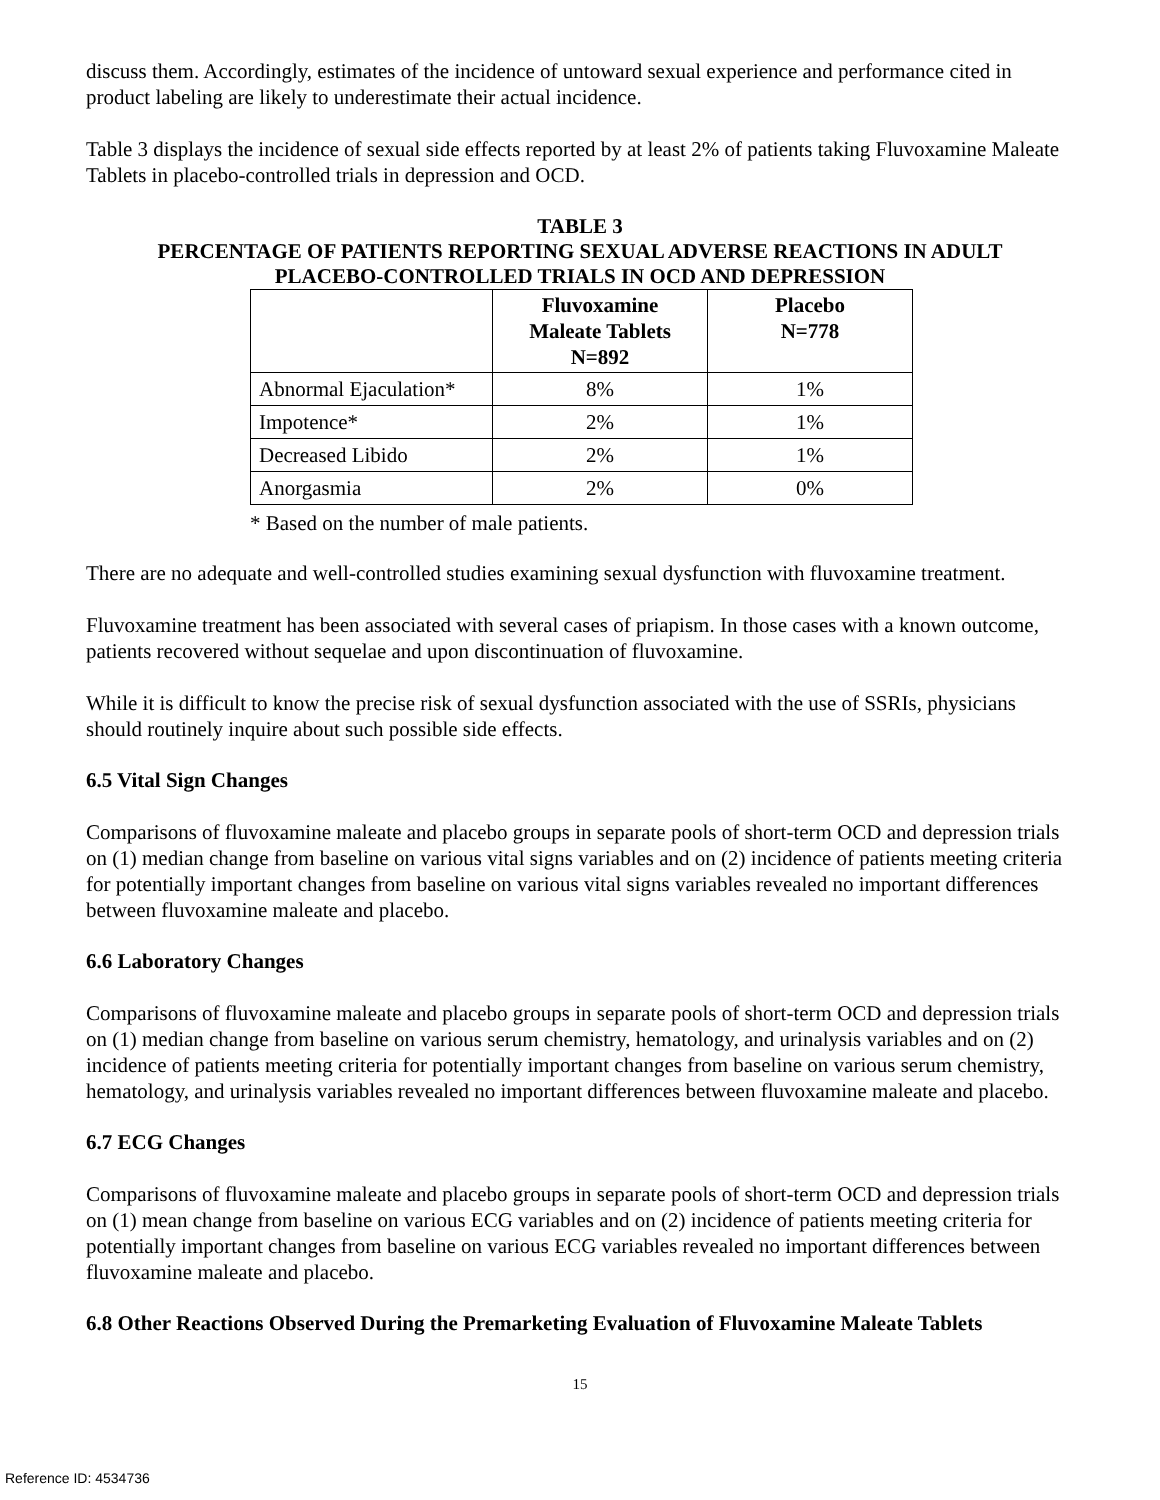discuss them. Accordingly, estimates of the incidence of untoward sexual experience and performance cited in product labeling are likely to underestimate their actual incidence.
Table 3 displays the incidence of sexual side effects reported by at least 2% of patients taking Fluvoxamine Maleate Tablets in placebo-controlled trials in depression and OCD.
TABLE 3
PERCENTAGE OF PATIENTS REPORTING SEXUAL ADVERSE REACTIONS IN ADULT
PLACEBO-CONTROLLED TRIALS IN OCD AND DEPRESSION
| | Fluvoxamine Maleate Tablets N=892 | Placebo N=778 |
| --- | --- | --- |
| Abnormal Ejaculation* | 8% | 1% |
| Impotence* | 2% | 1% |
| Decreased Libido | 2% | 1% |
| Anorgasmia | 2% | 0% |
* Based on the number of male patients.
There are no adequate and well-controlled studies examining sexual dysfunction with fluvoxamine treatment.
Fluvoxamine treatment has been associated with several cases of priapism. In those cases with a known outcome, patients recovered without sequelae and upon discontinuation of fluvoxamine.
While it is difficult to know the precise risk of sexual dysfunction associated with the use of SSRIs, physicians should routinely inquire about such possible side effects.
6.5 Vital Sign Changes
Comparisons of fluvoxamine maleate and placebo groups in separate pools of short-term OCD and depression trials on (1) median change from baseline on various vital signs variables and on (2) incidence of patients meeting criteria for potentially important changes from baseline on various vital signs variables revealed no important differences between fluvoxamine maleate and placebo.
6.6 Laboratory Changes
Comparisons of fluvoxamine maleate and placebo groups in separate pools of short-term OCD and depression trials on (1) median change from baseline on various serum chemistry, hematology, and urinalysis variables and on (2) incidence of patients meeting criteria for potentially important changes from baseline on various serum chemistry, hematology, and urinalysis variables revealed no important differences between fluvoxamine maleate and placebo.
6.7 ECG Changes
Comparisons of fluvoxamine maleate and placebo groups in separate pools of short-term OCD and depression trials on (1) mean change from baseline on various ECG variables and on (2) incidence of patients meeting criteria for potentially important changes from baseline on various ECG variables revealed no important differences between fluvoxamine maleate and placebo.
6.8 Other Reactions Observed During the Premarketing Evaluation of Fluvoxamine Maleate Tablets
15
Reference ID: 4534736